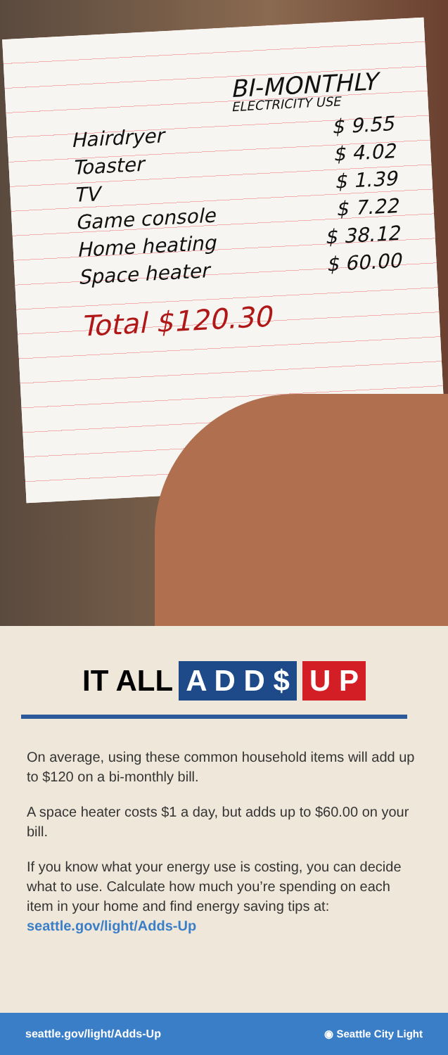BI-MONTHLY
ELECTRICITY USE
Hairdryer $ 9.55
Toaster $ 4.02
TV $ 1.39
Game console $ 7.22
Home heating $ 38.12
Space heater $ 60.00
Total $120.30
IT ALL A D D $ U P
On average, using these common household items will add up to $120 on a bi-monthly bill.
A space heater costs $1 a day, but adds up to $60.00 on your bill.
If you know what your energy use is costing, you can decide what to use. Calculate how much you’re spending on each item in your home and find energy saving tips at: seattle.gov/light/Adds-Up
seattle.gov/light/Adds-Up ◉ Seattle City Light